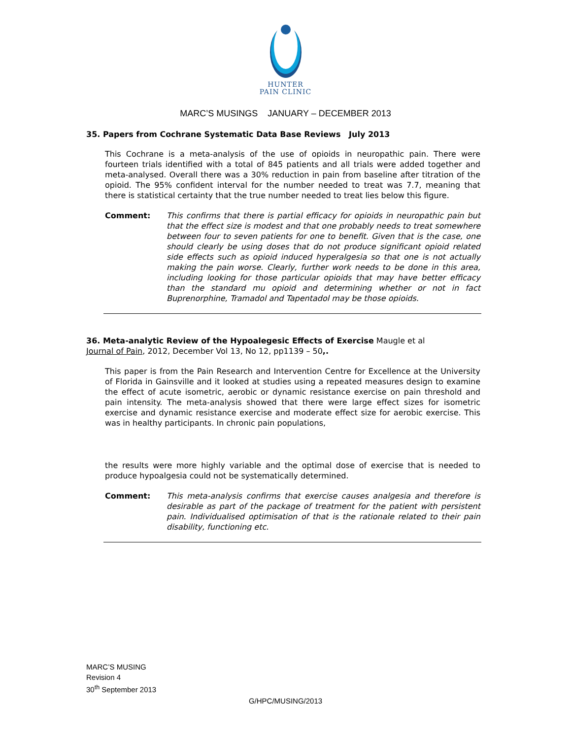HUNTER
PAIN CLINIC
MARC’S MUSINGS JANUARY – DECEMBER 2013
35. Papers from Cochrane Systematic Data Base Reviews July 2013
This Cochrane is a meta-analysis of the use of opioids in neuropathic pain. There were fourteen trials identified with a total of 845 patients and all trials were added together and meta-analysed. Overall there was a 30% reduction in pain from baseline after titration of the opioid. The 95% confident interval for the number needed to treat was 7.7, meaning that there is statistical certainty that the true number needed to treat lies below this figure.
Comment: This confirms that there is partial efficacy for opioids in neuropathic pain but that the effect size is modest and that one probably needs to treat somewhere between four to seven patients for one to benefit. Given that is the case, one should clearly be using doses that do not produce significant opioid related side effects such as opioid induced hyperalgesia so that one is not actually making the pain worse. Clearly, further work needs to be done in this area, including looking for those particular opioids that may have better efficacy than the standard mu opioid and determining whether or not in fact Buprenorphine, Tramadol and Tapentadol may be those opioids.
36. Meta-analytic Review of the Hypoalegesic Effects of Exercise Maugle et al
Journal of Pain, 2012, December Vol 13, No 12, pp1139 – 50,.
This paper is from the Pain Research and Intervention Centre for Excellence at the University of Florida in Gainsville and it looked at studies using a repeated measures design to examine the effect of acute isometric, aerobic or dynamic resistance exercise on pain threshold and pain intensity. The meta-analysis showed that there were large effect sizes for isometric exercise and dynamic resistance exercise and moderate effect size for aerobic exercise. This was in healthy participants. In chronic pain populations,
the results were more highly variable and the optimal dose of exercise that is needed to produce hypoalgesia could not be systematically determined.
Comment: This meta-analysis confirms that exercise causes analgesia and therefore is desirable as part of the package of treatment for the patient with persistent pain. Individualised optimisation of that is the rationale related to their pain disability, functioning etc.
MARC’S MUSING
Revision 4
30<sup>th</sup> September 2013
G/HPC/MUSING/2013